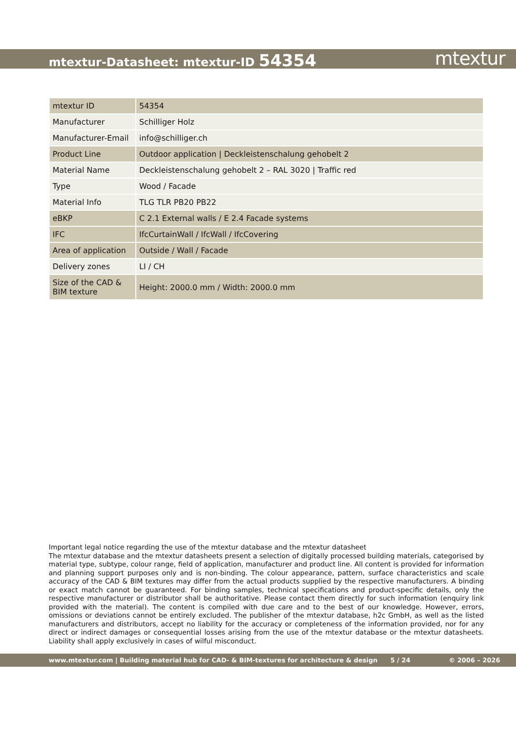mtextur-Datasheet: mtextur-ID 54354
mtextur
| mtextur ID | 54354 |
| Manufacturer | Schilliger Holz |
| Manufacturer-Email | info@schilliger.ch |
| Product Line | Outdoor application / Deckleistenschalung gehobelt 2 |
| Material Name | Deckleistenschalung gehobelt 2 – RAL 3020 / Traffic red |
| Type | Wood / Facade |
| Material Info | TLG TLR PB20 PB22 |
| eBKP | C 2.1 External walls / E 2.4 Facade systems |
| IFC | IfcCurtainWall / IfcWall / IfcCovering |
| Area of application | Outside / Wall / Facade |
| Delivery zones | LI / CH |
| Size of the CAD & BIM texture | Height: 2000.0 mm / Width: 2000.0 mm |
Important legal notice regarding the use of the mtextur database and the mtextur datasheet
The mtextur database and the mtextur datasheets present a selection of digitally processed building materials, categorised by material type, subtype, colour range, field of application, manufacturer and product line. All content is provided for information and planning support purposes only and is non-binding. The colour appearance, pattern, surface characteristics and scale accuracy of the CAD & BIM textures may differ from the actual products supplied by the respective manufacturers. A binding or exact match cannot be guaranteed. For binding samples, technical specifications and product-specific details, only the respective manufacturer or distributor shall be authoritative. Please contact them directly for such information (enquiry link provided with the material). The content is compiled with due care and to the best of our knowledge. However, errors, omissions or deviations cannot be entirely excluded. The publisher of the mtextur database, h2c GmbH, as well as the listed manufacturers and distributors, accept no liability for the accuracy or completeness of the information provided, nor for any direct or indirect damages or consequential losses arising from the use of the mtextur database or the mtextur datasheets. Liability shall apply exclusively in cases of wilful misconduct.
www.mtextur.com | Building material hub for CAD- & BIM-textures for architecture & design 5 / 24 © 2006 – 2026